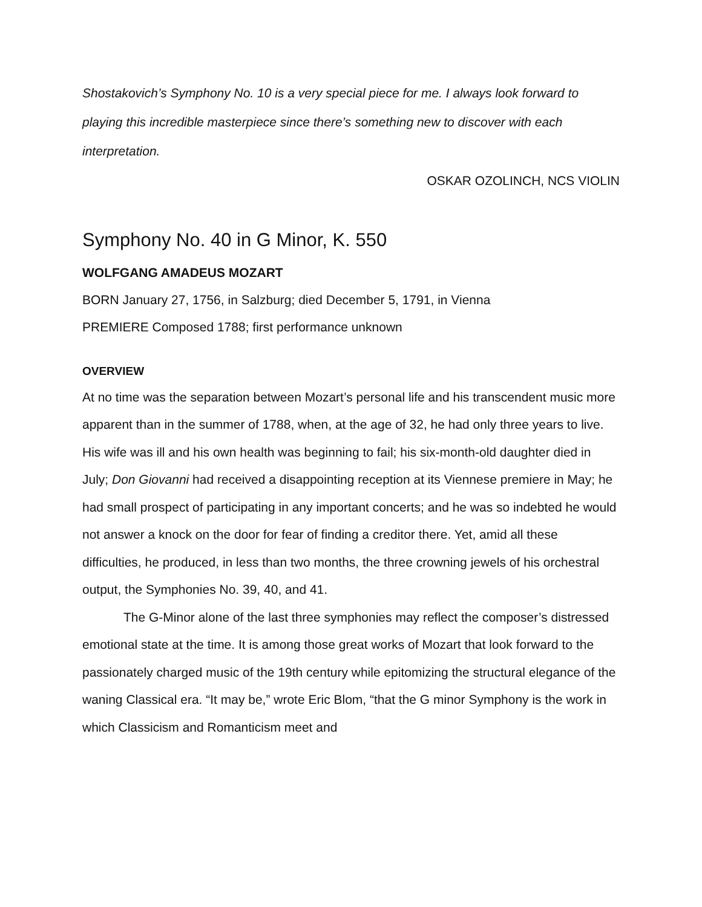Shostakovich’s Symphony No. 10 is a very special piece for me. I always look forward to playing this incredible masterpiece since there’s something new to discover with each interpretation.
OSKAR OZOLINCH, NCS VIOLIN
Symphony No. 40 in G Minor, K. 550
WOLFGANG AMADEUS MOZART
BORN January 27, 1756, in Salzburg; died December 5, 1791, in Vienna
PREMIERE Composed 1788; first performance unknown
OVERVIEW
At no time was the separation between Mozart’s personal life and his transcendent music more apparent than in the summer of 1788, when, at the age of 32, he had only three years to live. His wife was ill and his own health was beginning to fail; his six-month-old daughter died in July; Don Giovanni had received a disappointing reception at its Viennese premiere in May; he had small prospect of participating in any important concerts; and he was so indebted he would not answer a knock on the door for fear of finding a creditor there. Yet, amid all these difficulties, he produced, in less than two months, the three crowning jewels of his orchestral output, the Symphonies No. 39, 40, and 41.
The G-Minor alone of the last three symphonies may reflect the composer’s distressed emotional state at the time. It is among those great works of Mozart that look forward to the passionately charged music of the 19th century while epitomizing the structural elegance of the waning Classical era. “It may be,” wrote Eric Blom, “that the G minor Symphony is the work in which Classicism and Romanticism meet and